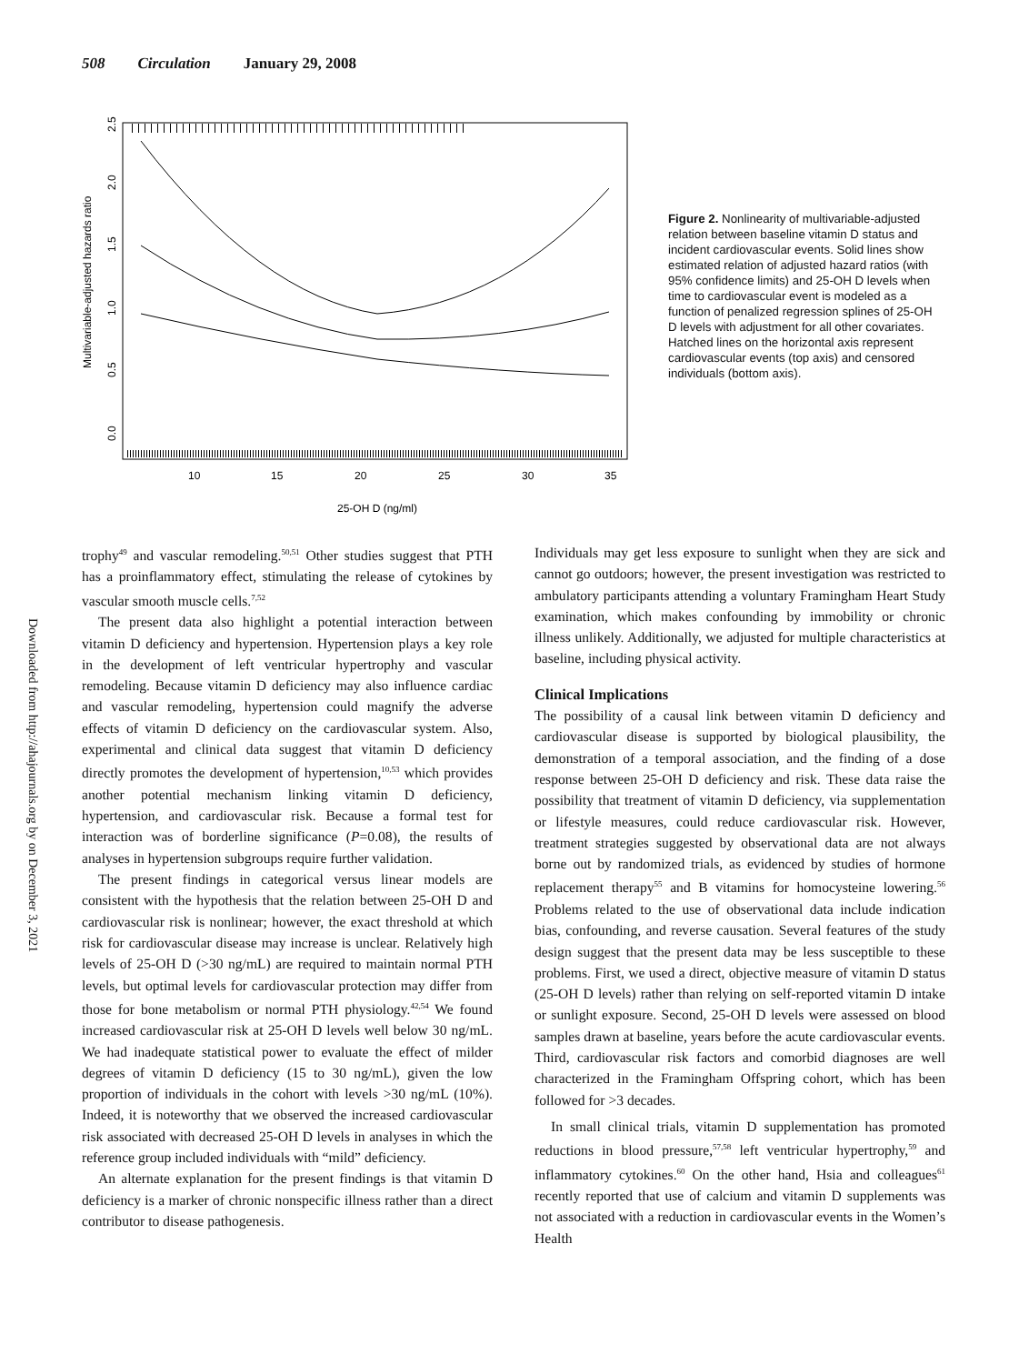508 Circulation January 29, 2008
10
15
20
25
30
35
25-OH D (ng/ml)
Multivariable-adjusted hazards ratio
0.0
0.5
1.0
1.5
2.0
2.5
Figure 2. Nonlinearity of multivariable-adjusted relation between baseline vitamin D status and incident cardiovascular events. Solid lines show estimated relation of adjusted hazard ratios (with 95% confidence limits) and 25-OH D levels when time to cardiovascular event is modeled as a function of penalized regression splines of 25-OH D levels with adjustment for all other covariates. Hatched lines on the horizontal axis represent cardiovascular events (top axis) and censored individuals (bottom axis).
Downloaded from http://ahajournals.org by on December 3, 2021
trophy<sup>49</sup> and vascular remodeling.<sup>50,51</sup> Other studies suggest that PTH has a proinflammatory effect, stimulating the release of cytokines by vascular smooth muscle cells.<sup>7,52</sup>
The present data also highlight a potential interaction between vitamin D deficiency and hypertension. Hypertension plays a key role in the development of left ventricular hypertrophy and vascular remodeling. Because vitamin D deficiency may also influence cardiac and vascular remodeling, hypertension could magnify the adverse effects of vitamin D deficiency on the cardiovascular system. Also, experimental and clinical data suggest that vitamin D deficiency directly promotes the development of hypertension,<sup>10,53</sup> which provides another potential mechanism linking vitamin D deficiency, hypertension, and cardiovascular risk. Because a formal test for interaction was of borderline significance (P=0.08), the results of analyses in hypertension subgroups require further validation.
The present findings in categorical versus linear models are consistent with the hypothesis that the relation between 25-OH D and cardiovascular risk is nonlinear; however, the exact threshold at which risk for cardiovascular disease may increase is unclear. Relatively high levels of 25-OH D (>30 ng/mL) are required to maintain normal PTH levels, but optimal levels for cardiovascular protection may differ from those for bone metabolism or normal PTH physiology.<sup>42,54</sup> We found increased cardiovascular risk at 25-OH D levels well below 30 ng/mL. We had inadequate statistical power to evaluate the effect of milder degrees of vitamin D deficiency (15 to 30 ng/mL), given the low proportion of individuals in the cohort with levels >30 ng/mL (10%). Indeed, it is noteworthy that we observed the increased cardiovascular risk associated with decreased 25-OH D levels in analyses in which the reference group included individuals with “mild” deficiency.
An alternate explanation for the present findings is that vitamin D deficiency is a marker of chronic nonspecific illness rather than a direct contributor to disease pathogenesis.
Individuals may get less exposure to sunlight when they are sick and cannot go outdoors; however, the present investigation was restricted to ambulatory participants attending a voluntary Framingham Heart Study examination, which makes confounding by immobility or chronic illness unlikely. Additionally, we adjusted for multiple characteristics at baseline, including physical activity.
Clinical Implications
The possibility of a causal link between vitamin D deficiency and cardiovascular disease is supported by biological plausibility, the demonstration of a temporal association, and the finding of a dose response between 25-OH D deficiency and risk. These data raise the possibility that treatment of vitamin D deficiency, via supplementation or lifestyle measures, could reduce cardiovascular risk. However, treatment strategies suggested by observational data are not always borne out by randomized trials, as evidenced by studies of hormone replacement therapy<sup>55</sup> and B vitamins for homocysteine lowering.<sup>56</sup> Problems related to the use of observational data include indication bias, confounding, and reverse causation. Several features of the study design suggest that the present data may be less susceptible to these problems. First, we used a direct, objective measure of vitamin D status (25-OH D levels) rather than relying on self-reported vitamin D intake or sunlight exposure. Second, 25-OH D levels were assessed on blood samples drawn at baseline, years before the acute cardiovascular events. Third, cardiovascular risk factors and comorbid diagnoses are well characterized in the Framingham Offspring cohort, which has been followed for >3 decades.
In small clinical trials, vitamin D supplementation has promoted reductions in blood pressure,<sup>57,58</sup> left ventricular hypertrophy,<sup>59</sup> and inflammatory cytokines.<sup>60</sup> On the other hand, Hsia and colleagues<sup>61</sup> recently reported that use of calcium and vitamin D supplements was not associated with a reduction in cardiovascular events in the Women’s Health